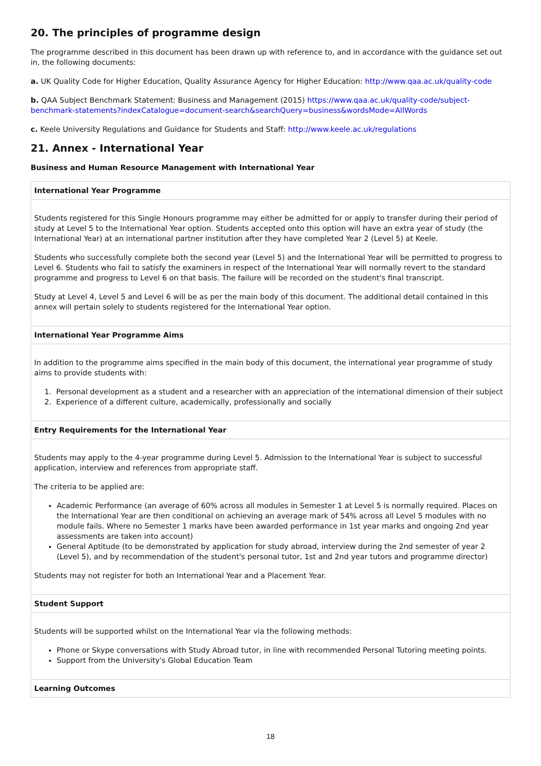20. The principles of programme design
The programme described in this document has been drawn up with reference to, and in accordance with the guidance set out in, the following documents:
a. UK Quality Code for Higher Education, Quality Assurance Agency for Higher Education: http://www.qaa.ac.uk/quality-code
b. QAA Subject Benchmark Statement: Business and Management (2015) https://www.qaa.ac.uk/quality-code/subject-benchmark-statements?indexCatalogue=document-search&searchQuery=business&wordsMode=AllWords
c. Keele University Regulations and Guidance for Students and Staff: http://www.keele.ac.uk/regulations
21. Annex - International Year
Business and Human Resource Management with International Year
| International Year Programme |
| --- |
| Students registered for this Single Honours programme may either be admitted for or apply to transfer during their period of study at Level 5 to the International Year option. Students accepted onto this option will have an extra year of study (the International Year) at an international partner institution after they have completed Year 2 (Level 5) at Keele. Students who successfully complete both the second year (Level 5) and the International Year will be permitted to progress to Level 6. Students who fail to satisfy the examiners in respect of the International Year will normally revert to the standard programme and progress to Level 6 on that basis. The failure will be recorded on the student's final transcript. Study at Level 4, Level 5 and Level 6 will be as per the main body of this document. The additional detail contained in this annex will pertain solely to students registered for the International Year option. |
| International Year Programme Aims |
| In addition to the programme aims specified in the main body of this document, the international year programme of study aims to provide students with: 1. Personal development as a student and a researcher with an appreciation of the international dimension of their subject 2. Experience of a different culture, academically, professionally and socially |
| Entry Requirements for the International Year |
| Students may apply to the 4-year programme during Level 5. Admission to the International Year is subject to successful application, interview and references from appropriate staff. The criteria to be applied are: Academic Performance (an average of 60% across all modules in Semester 1 at Level 5 is normally required. Places on the International Year are then conditional on achieving an average mark of 54% across all Level 5 modules with no module fails. Where no Semester 1 marks have been awarded performance in 1st year marks and ongoing 2nd year assessments are taken into account) General Aptitude (to be demonstrated by application for study abroad, interview during the 2nd semester of year 2 (Level 5), and by recommendation of the student's personal tutor, 1st and 2nd year tutors and programme director) Students may not register for both an International Year and a Placement Year. |
| Student Support |
| Students will be supported whilst on the International Year via the following methods: Phone or Skype conversations with Study Abroad tutor, in line with recommended Personal Tutoring meeting points. Support from the University's Global Education Team |
| Learning Outcomes |
18